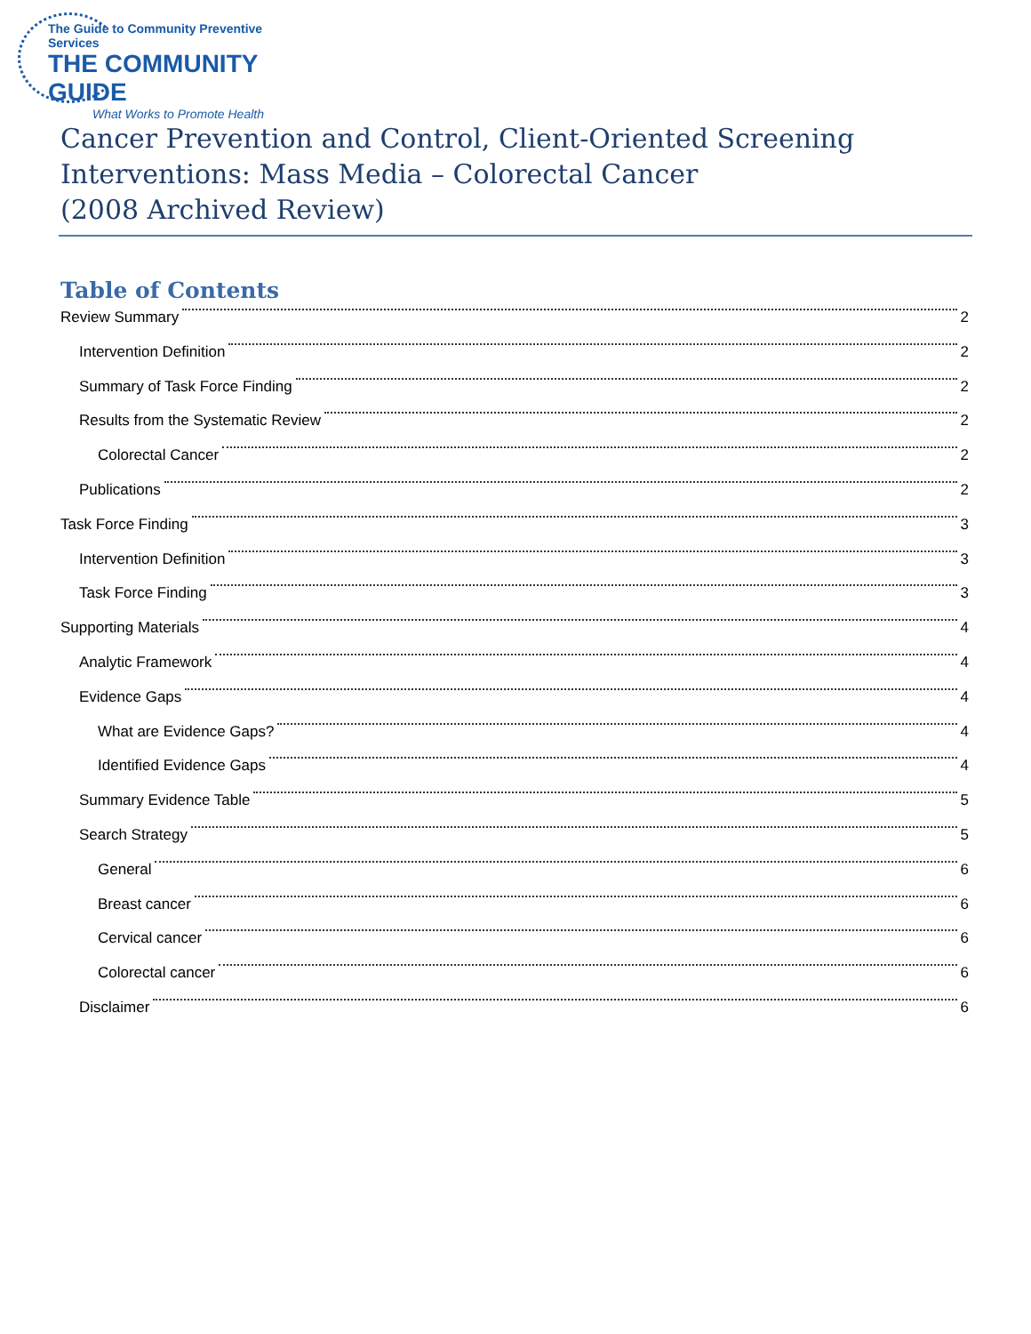The Guide to Community Preventive Services
THE COMMUNITY GUIDE
What Works to Promote Health
Cancer Prevention and Control, Client-Oriented Screening Interventions: Mass Media – Colorectal Cancer
(2008 Archived Review)
Table of Contents
Review Summary 2
Intervention Definition 2
Summary of Task Force Finding 2
Results from the Systematic Review 2
Colorectal Cancer 2
Publications 2
Task Force Finding 3
Intervention Definition 3
Task Force Finding 3
Supporting Materials 4
Analytic Framework 4
Evidence Gaps 4
What are Evidence Gaps? 4
Identified Evidence Gaps 4
Summary Evidence Table 5
Search Strategy 5
General 6
Breast cancer 6
Cervical cancer 6
Colorectal cancer 6
Disclaimer 6